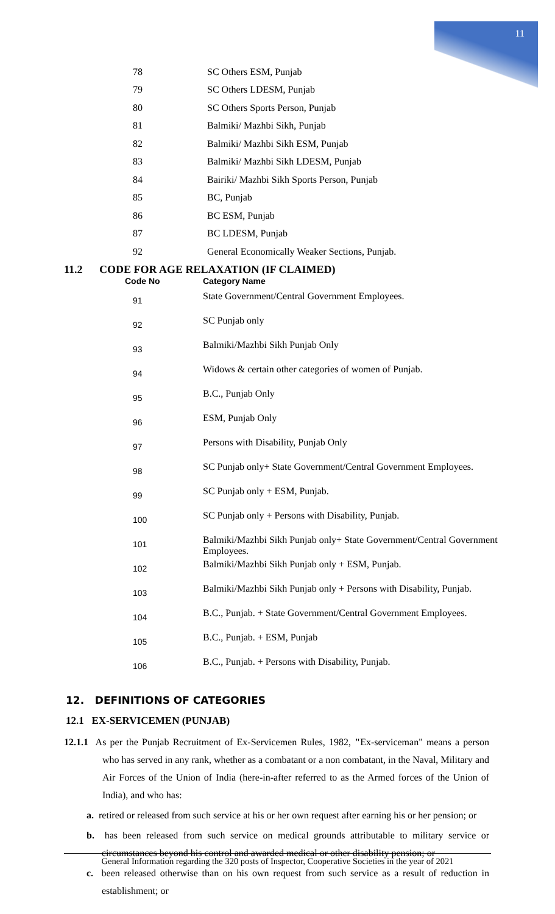11
| 78 | SC Others ESM, Punjab |
| 79 | SC Others LDESM, Punjab |
| 80 | SC Others Sports Person, Punjab |
| 81 | Balmiki/ Mazhbi Sikh, Punjab |
| 82 | Balmiki/ Mazhbi Sikh ESM, Punjab |
| 83 | Balmiki/ Mazhbi Sikh LDESM, Punjab |
| 84 | Bairiki/ Mazhbi Sikh Sports Person, Punjab |
| 85 | BC, Punjab |
| 86 | BC ESM, Punjab |
| 87 | BC LDESM, Punjab |
| 92 | General Economically Weaker Sections, Punjab. |
11.2 CODE FOR AGE RELAXATION (IF CLAIMED)
| Code No | Category Name |
| --- | --- |
| 91 | State Government/Central Government Employees. |
| 92 | SC Punjab only |
| 93 | Balmiki/Mazhbi Sikh Punjab Only |
| 94 | Widows & certain other categories of women of Punjab. |
| 95 | B.C., Punjab Only |
| 96 | ESM, Punjab Only |
| 97 | Persons with Disability, Punjab Only |
| 98 | SC Punjab only+ State Government/Central Government Employees. |
| 99 | SC Punjab only + ESM, Punjab. |
| 100 | SC Punjab only + Persons with Disability, Punjab. |
| 101 | Balmiki/Mazhbi Sikh Punjab only+ State Government/Central Government Employees. |
| 102 | Balmiki/Mazhbi Sikh Punjab only + ESM, Punjab. |
| 103 | Balmiki/Mazhbi Sikh Punjab only + Persons with Disability, Punjab. |
| 104 | B.C., Punjab. + State Government/Central Government Employees. |
| 105 | B.C., Punjab. + ESM, Punjab |
| 106 | B.C., Punjab. + Persons with Disability, Punjab. |
12. DEFINITIONS OF CATEGORIES
12.1 EX-SERVICEMEN (PUNJAB)
12.1.1 As per the Punjab Recruitment of Ex-Servicemen Rules, 1982, "Ex-serviceman" means a person who has served in any rank, whether as a combatant or a non combatant, in the Naval, Military and Air Forces of the Union of India (here-in-after referred to as the Armed forces of the Union of India), and who has:
a. retired or released from such service at his or her own request after earning his or her pension; or
b. has been released from such service on medical grounds attributable to military service or circumstances beyond his control and awarded medical or other disability pension; or
c. been released otherwise than on his own request from such service as a result of reduction in establishment; or
General Information regarding the 320 posts of Inspector, Cooperative Societies in the year of 2021